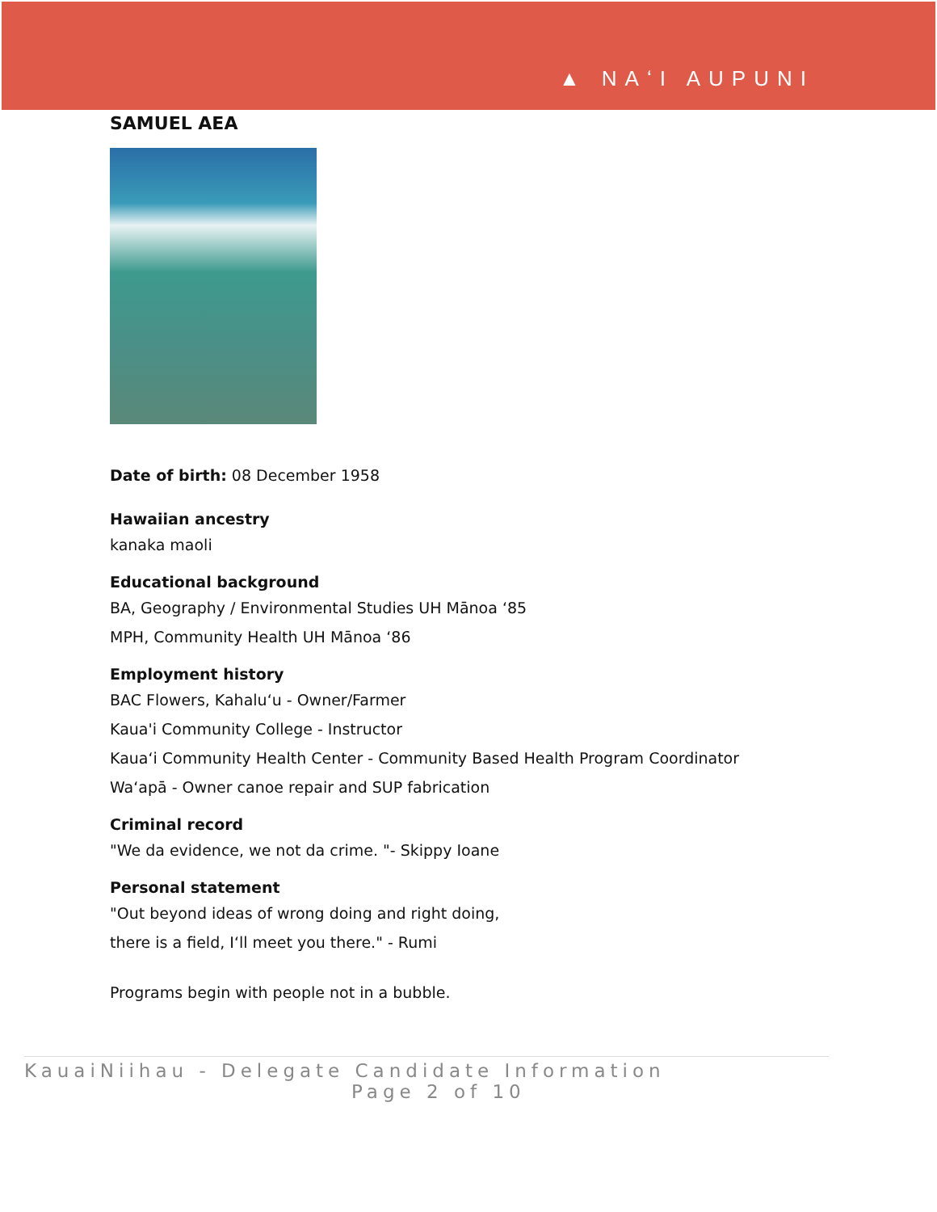▲ NAʻI AUPUNI
SAMUEL AEA
Date of birth: 08 December 1958
Hawaiian ancestry
kanaka maoli
Educational background
BA, Geography / Environmental Studies UH Mānoa ‘85
MPH, Community Health UH Mānoa ‘86
Employment history
BAC Flowers, Kahaluʻu - Owner/Farmer
Kaua'i Community College - Instructor
Kauaʻi Community Health Center - Community Based Health Program Coordinator
Waʻapā - Owner canoe repair and SUP fabrication
Criminal record
"We da evidence, we not da crime. "- Skippy Ioane
Personal statement
"Out beyond ideas of wrong doing and right doing,
there is a field, Iʻll meet you there." - Rumi
Programs begin with people not in a bubble.
KauaiNiihau - Delegate Candidate Information
Page 2 of 10